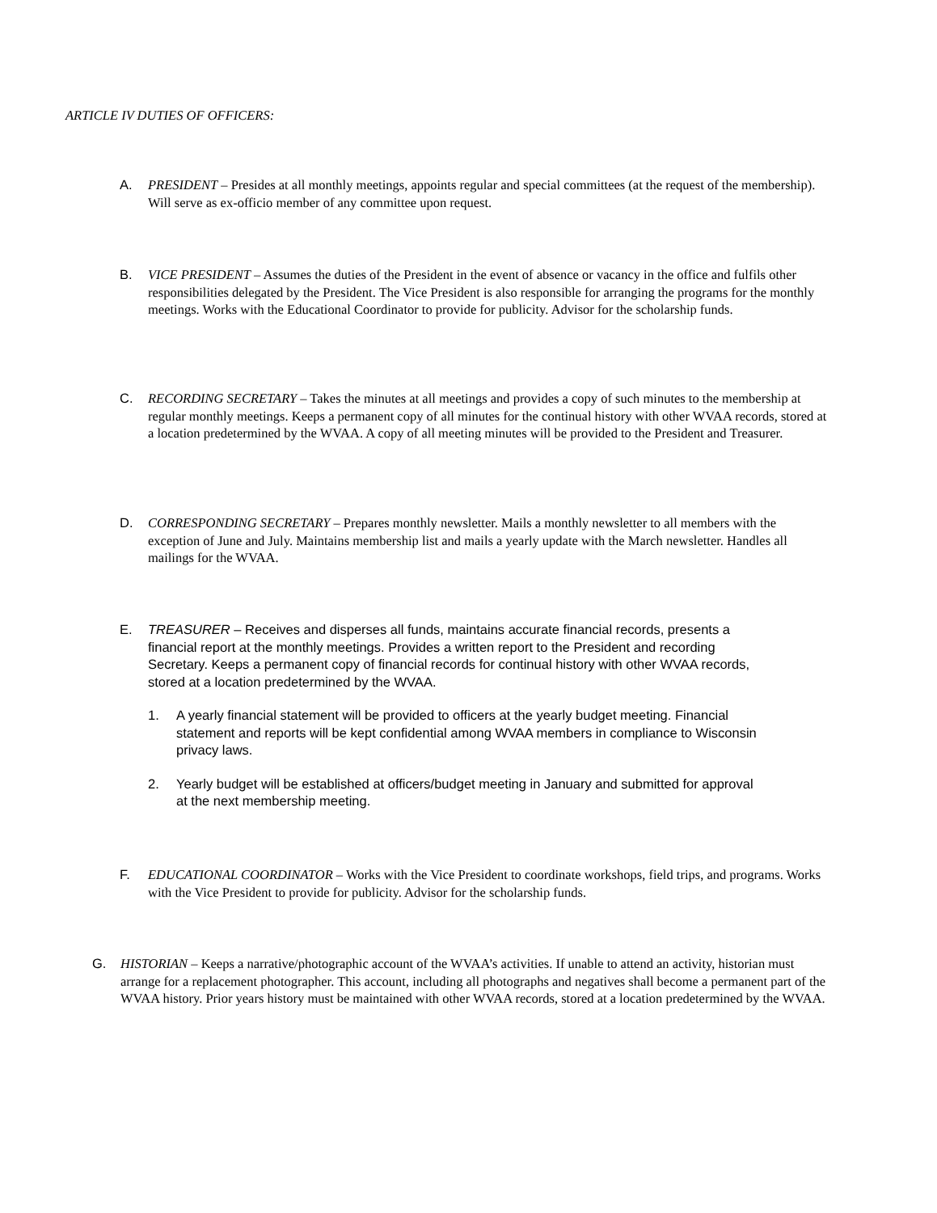ARTICLE IV DUTIES OF OFFICERS:
A. PRESIDENT – Presides at all monthly meetings, appoints regular and special committees (at the request of the membership). Will serve as ex-officio member of any committee upon request.
B. VICE PRESIDENT – Assumes the duties of the President in the event of absence or vacancy in the office and fulfils other responsibilities delegated by the President. The Vice President is also responsible for arranging the programs for the monthly meetings. Works with the Educational Coordinator to provide for publicity. Advisor for the scholarship funds.
C. RECORDING SECRETARY – Takes the minutes at all meetings and provides a copy of such minutes to the membership at regular monthly meetings. Keeps a permanent copy of all minutes for the continual history with other WVAA records, stored at a location predetermined by the WVAA. A copy of all meeting minutes will be provided to the President and Treasurer.
D. CORRESPONDING SECRETARY – Prepares monthly newsletter. Mails a monthly newsletter to all members with the exception of June and July. Maintains membership list and mails a yearly update with the March newsletter. Handles all mailings for the WVAA.
E. TREASURER – Receives and disperses all funds, maintains accurate financial records, presents a financial report at the monthly meetings. Provides a written report to the President and recording Secretary. Keeps a permanent copy of financial records for continual history with other WVAA records, stored at a location predetermined by the WVAA.
1. A yearly financial statement will be provided to officers at the yearly budget meeting. Financial statement and reports will be kept confidential among WVAA members in compliance to Wisconsin privacy laws.
2. Yearly budget will be established at officers/budget meeting in January and submitted for approval at the next membership meeting.
F. EDUCATIONAL COORDINATOR – Works with the Vice President to coordinate workshops, field trips, and programs. Works with the Vice President to provide for publicity. Advisor for the scholarship funds.
G. HISTORIAN – Keeps a narrative/photographic account of the WVAA’s activities. If unable to attend an activity, historian must arrange for a replacement photographer. This account, including all photographs and negatives shall become a permanent part of the WVAA history. Prior years history must be maintained with other WVAA records, stored at a location predetermined by the WVAA.